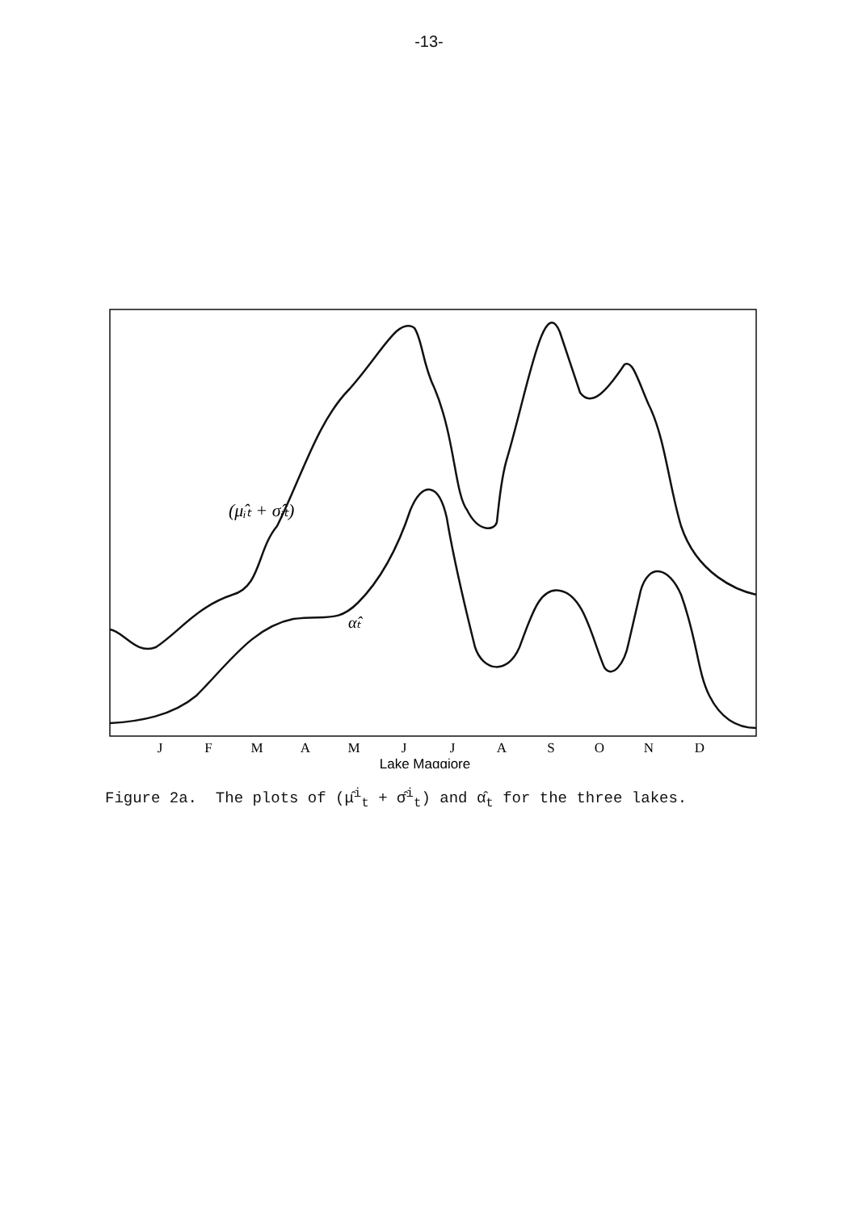-13-
J
F
M
A
M
J
J
A
S
O
N
D
Lake Maggiore
(μ̂ᵢₜ + σ̂ᵢₜ)
α̂ₜ
Figure 2a. The plots of (μ̂<sup>i</sup><sub>t</sub> + σ̂<sup>i</sup><sub>t</sub>) and α̂<sub>t</sub> for the three lakes.